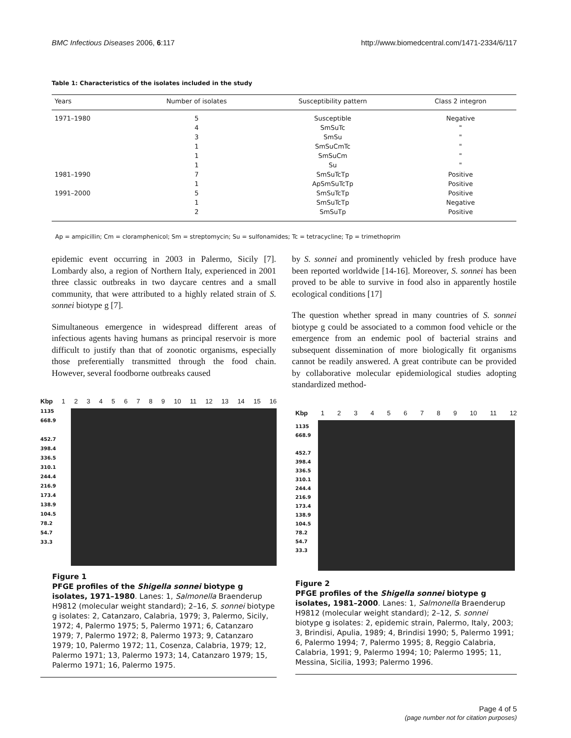BMC Infectious Diseases 2006, 6:117 http://www.biomedcentral.com/1471-2334/6/117
Table 1: Characteristics of the isolates included in the study
| Years | Number of isolates | Susceptibility pattern | Class 2 integron |
| --- | --- | --- | --- |
| 1971–1980 | 5 | Susceptible | Negative |
| | 4 | SmSuTc | " |
| | 3 | SmSu | " |
| | 1 | SmSuCmTc | " |
| | 1 | SmSuCm | " |
| | 1 | Su | " |
| 1981–1990 | 7 | SmSuTcTp | Positive |
| | 1 | ApSmSuTcTp | Positive |
| 1991–2000 | 5 | SmSuTcTp | Positive |
| | 1 | SmSuTcTp | Negative |
| | 2 | SmSuTp | Positive |
Ap = ampicillin; Cm = cloramphenicol; Sm = streptomycin; Su = sulfonamides; Tc = tetracycline; Tp = trimethoprim
epidemic event occurring in 2003 in Palermo, Sicily [7]. Lombardy also, a region of Northern Italy, experienced in 2001 three classic outbreaks in two daycare centres and a small community, that were attributed to a highly related strain of S. sonnei biotype g [7].
Simultaneous emergence in widespread different areas of infectious agents having humans as principal reservoir is more difficult to justify than that of zoonotic organisms, especially those preferentially transmitted through the food chain. However, several foodborne outbreaks caused
by S. sonnei and prominently vehicled by fresh produce have been reported worldwide [14-16]. Moreover, S. sonnei has been proved to be able to survive in food also in apparently hostile ecological conditions [17]
The question whether spread in many countries of S. sonnei biotype g could be associated to a common food vehicle or the emergence from an endemic pool of bacterial strains and subsequent dissemination of more biologically fit organisms cannot be readily answered. A great contribute can be provided by collaborative molecular epidemiological studies adopting standardized method-
Kbp 123456789 10 11 12 13 14 15 16
1135
668.9
452.7
398.4
336.5
310.1
244.4
216.9
173.4
138.9
104.5
78.2
54.7
33.3
Figure 1
PFGE profiles of the Shigella sonnei biotype g isolates, 1971–1980. Lanes: 1, Salmonella Braenderup H9812 (molecular weight standard); 2–16, S. sonnei biotype g isolates: 2, Catanzaro, Calabria, 1979; 3, Palermo, Sicily, 1972; 4, Palermo 1975; 5, Palermo 1971; 6, Catanzaro 1979; 7, Palermo 1972; 8, Palermo 1973; 9, Catanzaro 1979; 10, Palermo 1972; 11, Cosenza, Calabria, 1979; 12, Palermo 1971; 13, Palermo 1973; 14, Catanzaro 1979; 15, Palermo 1971; 16, Palermo 1975.
Kbp 123456789 10 11 12
1135
668.9
452.7
398.4
336.5
310.1
244.4
216.9
173.4
138.9
104.5
78.2
54.7
33.3
Figure 2
PFGE profiles of the Shigella sonnei biotype g isolates, 1981–2000. Lanes: 1, Salmonella Braenderup H9812 (molecular weight standard); 2–12, S. sonnei biotype g isolates: 2, epidemic strain, Palermo, Italy, 2003; 3, Brindisi, Apulia, 1989; 4, Brindisi 1990; 5, Palermo 1991; 6, Palermo 1994; 7, Palermo 1995; 8, Reggio Calabria, Calabria, 1991; 9, Palermo 1994; 10; Palermo 1995; 11, Messina, Sicilia, 1993; Palermo 1996.
Page 4 of 5
(page number not for citation purposes)